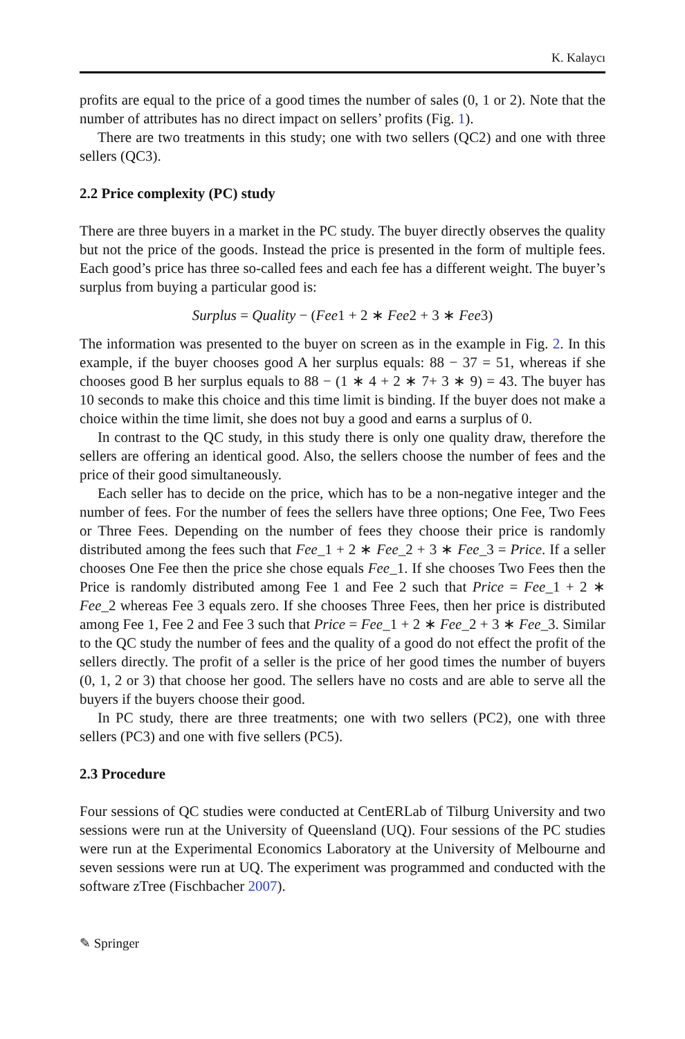K. Kalaycı
profits are equal to the price of a good times the number of sales (0, 1 or 2). Note that the number of attributes has no direct impact on sellers’ profits (Fig. 1).
There are two treatments in this study; one with two sellers (QC2) and one with three sellers (QC3).
2.2 Price complexity (PC) study
There are three buyers in a market in the PC study. The buyer directly observes the quality but not the price of the goods. Instead the price is presented in the form of multiple fees. Each good’s price has three so-called fees and each fee has a different weight. The buyer’s surplus from buying a particular good is:
Surplus = Quality − (Fee1 + 2 ∗ Fee2 + 3 ∗ Fee3)
The information was presented to the buyer on screen as in the example in Fig. 2. In this example, if the buyer chooses good A her surplus equals: 88 − 37 = 51, whereas if she chooses good B her surplus equals to 88 − (1 ∗ 4 + 2 ∗ 7+ 3 ∗ 9) = 43. The buyer has 10 seconds to make this choice and this time limit is binding. If the buyer does not make a choice within the time limit, she does not buy a good and earns a surplus of 0.
In contrast to the QC study, in this study there is only one quality draw, therefore the sellers are offering an identical good. Also, the sellers choose the number of fees and the price of their good simultaneously.
Each seller has to decide on the price, which has to be a non-negative integer and the number of fees. For the number of fees the sellers have three options; One Fee, Two Fees or Three Fees. Depending on the number of fees they choose their price is randomly distributed among the fees such that Fee_1 + 2 ∗ Fee_2 + 3 ∗ Fee_3 = Price. If a seller chooses One Fee then the price she chose equals Fee_1. If she chooses Two Fees then the Price is randomly distributed among Fee 1 and Fee 2 such that Price = Fee_1 + 2 ∗ Fee_2 whereas Fee 3 equals zero. If she chooses Three Fees, then her price is distributed among Fee 1, Fee 2 and Fee 3 such that Price = Fee_1 + 2 ∗ Fee_2 + 3 ∗ Fee_3. Similar to the QC study the number of fees and the quality of a good do not effect the profit of the sellers directly. The profit of a seller is the price of her good times the number of buyers (0, 1, 2 or 3) that choose her good. The sellers have no costs and are able to serve all the buyers if the buyers choose their good.
In PC study, there are three treatments; one with two sellers (PC2), one with three sellers (PC3) and one with five sellers (PC5).
2.3 Procedure
Four sessions of QC studies were conducted at CentERLab of Tilburg University and two sessions were run at the University of Queensland (UQ). Four sessions of the PC studies were run at the Experimental Economics Laboratory at the University of Melbourne and seven sessions were run at UQ. The experiment was programmed and conducted with the software zTree (Fischbacher 2007).
✎ Springer